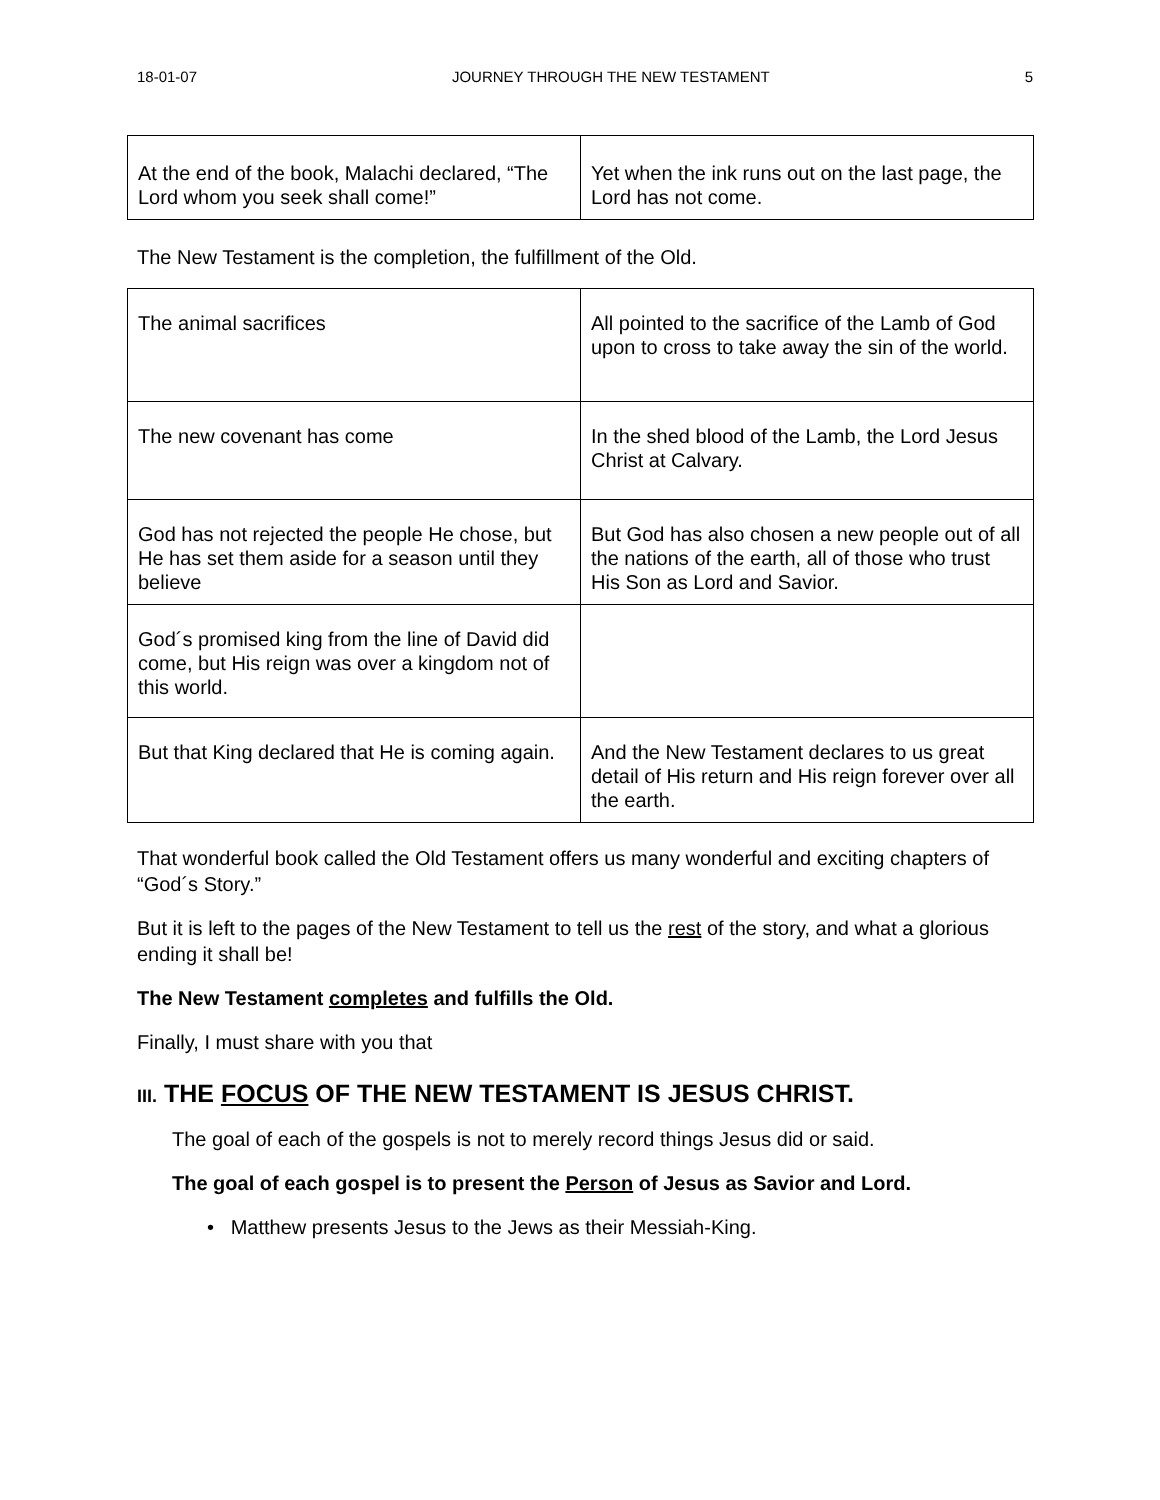18-01-07 JOURNEY THROUGH THE NEW TESTAMENT 5
| At the end of the book, Malachi declared, “The Lord whom you seek shall come!” | Yet when the ink runs out on the last page, the Lord has not come. |
The New Testament is the completion, the fulfillment of the Old.
| The animal sacrifices | All pointed to the sacrifice of the Lamb of God upon to cross to take away the sin of the world. |
| The new covenant has come | In the shed blood of the Lamb, the Lord Jesus Christ at Calvary. |
| God has not rejected the people He chose, but He has set them aside for a season until they believe | But God has also chosen a new people out of all the nations of the earth, all of those who trust His Son as Lord and Savior. |
| God´s promised king from the line of David did come, but His reign was over a kingdom not of this world. | |
| But that King declared that He is coming again. | And the New Testament declares to us great detail of His return and His reign forever over all the earth. |
That wonderful book called the Old Testament offers us many wonderful and exciting chapters of “God´s Story.”
But it is left to the pages of the New Testament to tell us the rest of the story, and what a glorious ending it shall be!
The New Testament completes and fulfills the Old.
Finally, I must share with you that
III. THE FOCUS OF THE NEW TESTAMENT IS JESUS CHRIST.
The goal of each of the gospels is not to merely record things Jesus did or said.
The goal of each gospel is to present the Person of Jesus as Savior and Lord.
• Matthew presents Jesus to the Jews as their Messiah-King.